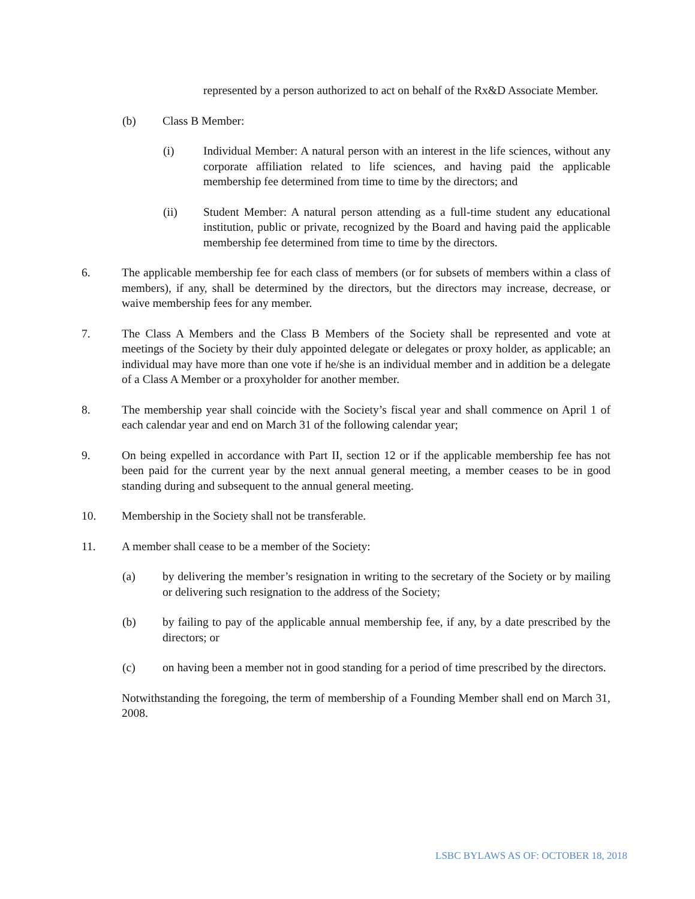represented by a person authorized to act on behalf of the Rx&D Associate Member.
(b) Class B Member:
(i) Individual Member: A natural person with an interest in the life sciences, without any corporate affiliation related to life sciences, and having paid the applicable membership fee determined from time to time by the directors; and
(ii) Student Member: A natural person attending as a full-time student any educational institution, public or private, recognized by the Board and having paid the applicable membership fee determined from time to time by the directors.
6. The applicable membership fee for each class of members (or for subsets of members within a class of members), if any, shall be determined by the directors, but the directors may increase, decrease, or waive membership fees for any member.
7. The Class A Members and the Class B Members of the Society shall be represented and vote at meetings of the Society by their duly appointed delegate or delegates or proxy holder, as applicable; an individual may have more than one vote if he/she is an individual member and in addition be a delegate of a Class A Member or a proxyholder for another member.
8. The membership year shall coincide with the Society’s fiscal year and shall commence on April 1 of each calendar year and end on March 31 of the following calendar year;
9. On being expelled in accordance with Part II, section 12 or if the applicable membership fee has not been paid for the current year by the next annual general meeting, a member ceases to be in good standing during and subsequent to the annual general meeting.
10. Membership in the Society shall not be transferable.
11. A member shall cease to be a member of the Society:
(a) by delivering the member’s resignation in writing to the secretary of the Society or by mailing or delivering such resignation to the address of the Society;
(b) by failing to pay of the applicable annual membership fee, if any, by a date prescribed by the directors; or
(c) on having been a member not in good standing for a period of time prescribed by the directors.
Notwithstanding the foregoing, the term of membership of a Founding Member shall end on March 31, 2008.
LSBC BYLAWS AS OF: OCTOBER 18, 2018